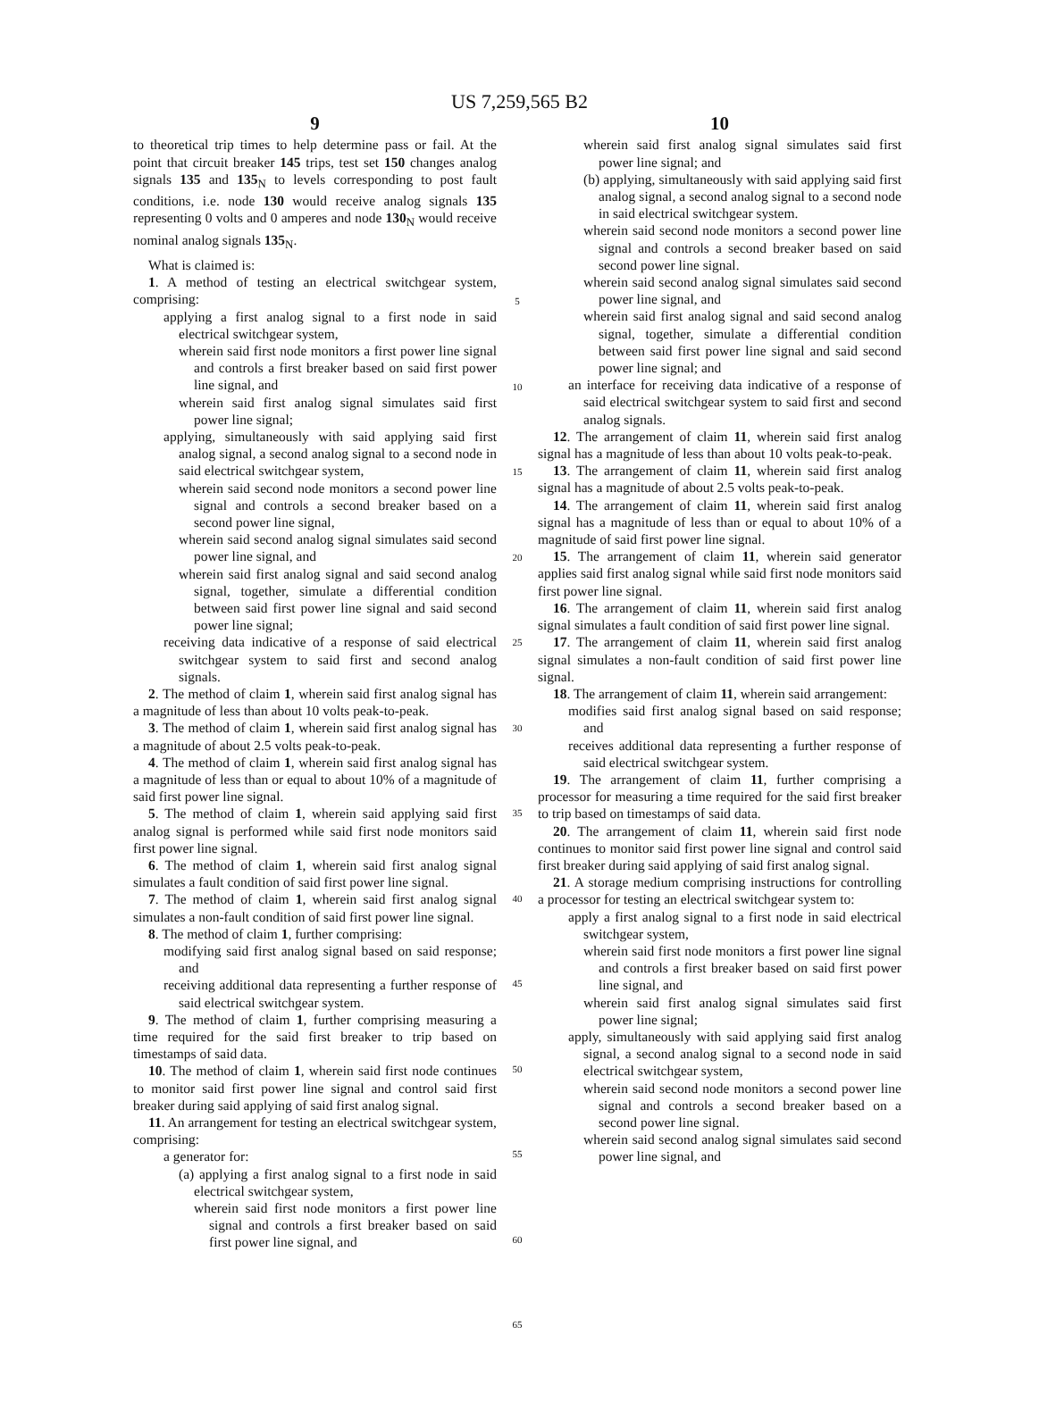US 7,259,565 B2
9
to theoretical trip times to help determine pass or fail. At the point that circuit breaker 145 trips, test set 150 changes analog signals 135 and 135<sub>N</sub> to levels corresponding to post fault conditions, i.e. node 130 would receive analog signals 135 representing 0 volts and 0 amperes and node 130<sub>N</sub> would receive nominal analog signals 135<sub>N</sub>.
What is claimed is:
1. A method of testing an electrical switchgear system, comprising:
applying a first analog signal to a first node in said electrical switchgear system,
wherein said first node monitors a first power line signal and controls a first breaker based on said first power line signal, and
wherein said first analog signal simulates said first power line signal;
applying, simultaneously with said applying said first analog signal, a second analog signal to a second node in said electrical switchgear system,
wherein said second node monitors a second power line signal and controls a second breaker based on a second power line signal,
wherein said second analog signal simulates said second power line signal, and
wherein said first analog signal and said second analog signal, together, simulate a differential condition between said first power line signal and said second power line signal;
receiving data indicative of a response of said electrical switchgear system to said first and second analog signals.
2. The method of claim 1, wherein said first analog signal has a magnitude of less than about 10 volts peak-to-peak.
3. The method of claim 1, wherein said first analog signal has a magnitude of about 2.5 volts peak-to-peak.
4. The method of claim 1, wherein said first analog signal has a magnitude of less than or equal to about 10% of a magnitude of said first power line signal.
5. The method of claim 1, wherein said applying said first analog signal is performed while said first node monitors said first power line signal.
6. The method of claim 1, wherein said first analog signal simulates a fault condition of said first power line signal.
7. The method of claim 1, wherein said first analog signal simulates a non-fault condition of said first power line signal.
8. The method of claim 1, further comprising:
modifying said first analog signal based on said response; and
receiving additional data representing a further response of said electrical switchgear system.
9. The method of claim 1, further comprising measuring a time required for the said first breaker to trip based on timestamps of said data.
10. The method of claim 1, wherein said first node continues to monitor said first power line signal and control said first breaker during said applying of said first analog signal.
11. An arrangement for testing an electrical switchgear system, comprising:
a generator for:
(a) applying a first analog signal to a first node in said electrical switchgear system,
wherein said first node monitors a first power line signal and controls a first breaker based on said first power line signal, and
5
10
15
20
25
30
35
40
45
50
55
60
65
10
wherein said first analog signal simulates said first power line signal; and
(b) applying, simultaneously with said applying said first analog signal, a second analog signal to a second node in said electrical switchgear system.
wherein said second node monitors a second power line signal and controls a second breaker based on said second power line signal.
wherein said second analog signal simulates said second power line signal, and
wherein said first analog signal and said second analog signal, together, simulate a differential condition between said first power line signal and said second power line signal; and
an interface for receiving data indicative of a response of said electrical switchgear system to said first and second analog signals.
12. The arrangement of claim 11, wherein said first analog signal has a magnitude of less than about 10 volts peak-to-peak.
13. The arrangement of claim 11, wherein said first analog signal has a magnitude of about 2.5 volts peak-to-peak.
14. The arrangement of claim 11, wherein said first analog signal has a magnitude of less than or equal to about 10% of a magnitude of said first power line signal.
15. The arrangement of claim 11, wherein said generator applies said first analog signal while said first node monitors said first power line signal.
16. The arrangement of claim 11, wherein said first analog signal simulates a fault condition of said first power line signal.
17. The arrangement of claim 11, wherein said first analog signal simulates a non-fault condition of said first power line signal.
18. The arrangement of claim 11, wherein said arrangement:
modifies said first analog signal based on said response; and
receives additional data representing a further response of said electrical switchgear system.
19. The arrangement of claim 11, further comprising a processor for measuring a time required for the said first breaker to trip based on timestamps of said data.
20. The arrangement of claim 11, wherein said first node continues to monitor said first power line signal and control said first breaker during said applying of said first analog signal.
21. A storage medium comprising instructions for controlling a processor for testing an electrical switchgear system to:
apply a first analog signal to a first node in said electrical switchgear system,
wherein said first node monitors a first power line signal and controls a first breaker based on said first power line signal, and
wherein said first analog signal simulates said first power line signal;
apply, simultaneously with said applying said first analog signal, a second analog signal to a second node in said electrical switchgear system,
wherein said second node monitors a second power line signal and controls a second breaker based on a second power line signal.
wherein said second analog signal simulates said second power line signal, and